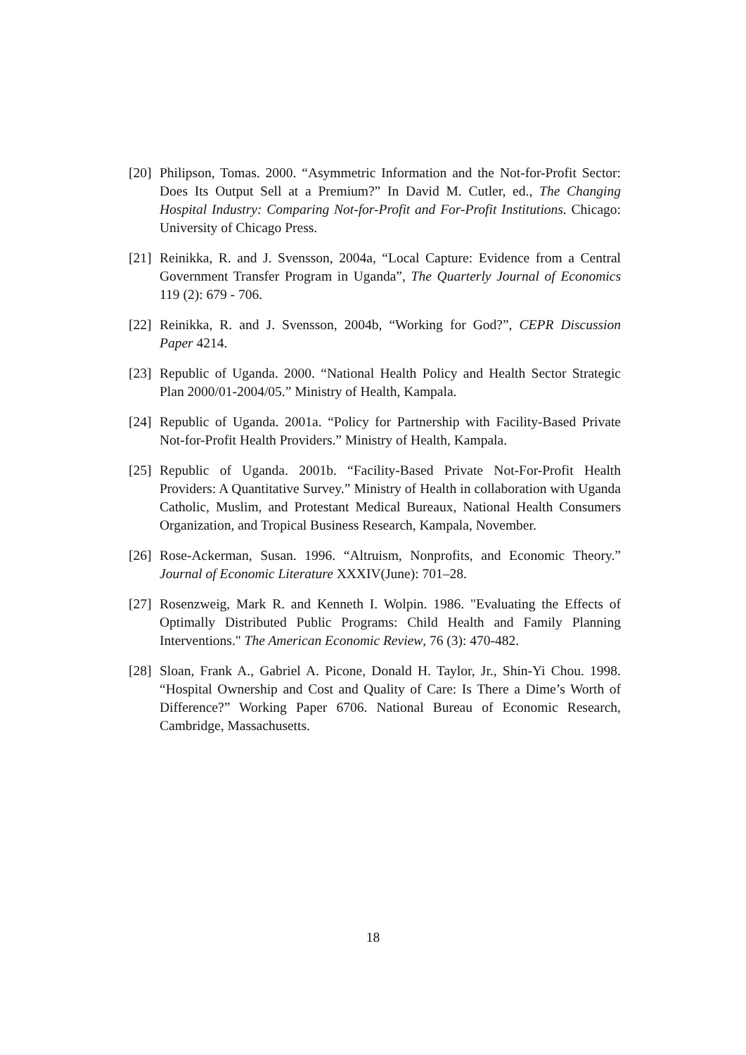[20] Philipson, Tomas. 2000. “Asymmetric Information and the Not-for-Profit Sector: Does Its Output Sell at a Premium?” In David M. Cutler, ed., The Changing Hospital Industry: Comparing Not-for-Profit and For-Profit Institutions. Chicago: University of Chicago Press.
[21] Reinikka, R. and J. Svensson, 2004a, “Local Capture: Evidence from a Central Government Transfer Program in Uganda”, The Quarterly Journal of Economics 119 (2): 679 - 706.
[22] Reinikka, R. and J. Svensson, 2004b, “Working for God?”, CEPR Discussion Paper 4214.
[23] Republic of Uganda. 2000. “National Health Policy and Health Sector Strategic Plan 2000/01-2004/05.” Ministry of Health, Kampala.
[24] Republic of Uganda. 2001a. “Policy for Partnership with Facility-Based Private Not-for-Profit Health Providers.” Ministry of Health, Kampala.
[25] Republic of Uganda. 2001b. “Facility-Based Private Not-For-Profit Health Providers: A Quantitative Survey.” Ministry of Health in collaboration with Uganda Catholic, Muslim, and Protestant Medical Bureaux, National Health Consumers Organization, and Tropical Business Research, Kampala, November.
[26] Rose-Ackerman, Susan. 1996. “Altruism, Nonprofits, and Economic Theory.” Journal of Economic Literature XXXIV(June): 701–28.
[27] Rosenzweig, Mark R. and Kenneth I. Wolpin. 1986. "Evaluating the Effects of Optimally Distributed Public Programs: Child Health and Family Planning Interventions." The American Economic Review, 76 (3): 470-482.
[28] Sloan, Frank A., Gabriel A. Picone, Donald H. Taylor, Jr., Shin-Yi Chou. 1998. “Hospital Ownership and Cost and Quality of Care: Is There a Dime’s Worth of Difference?” Working Paper 6706. National Bureau of Economic Research, Cambridge, Massachusetts.
18